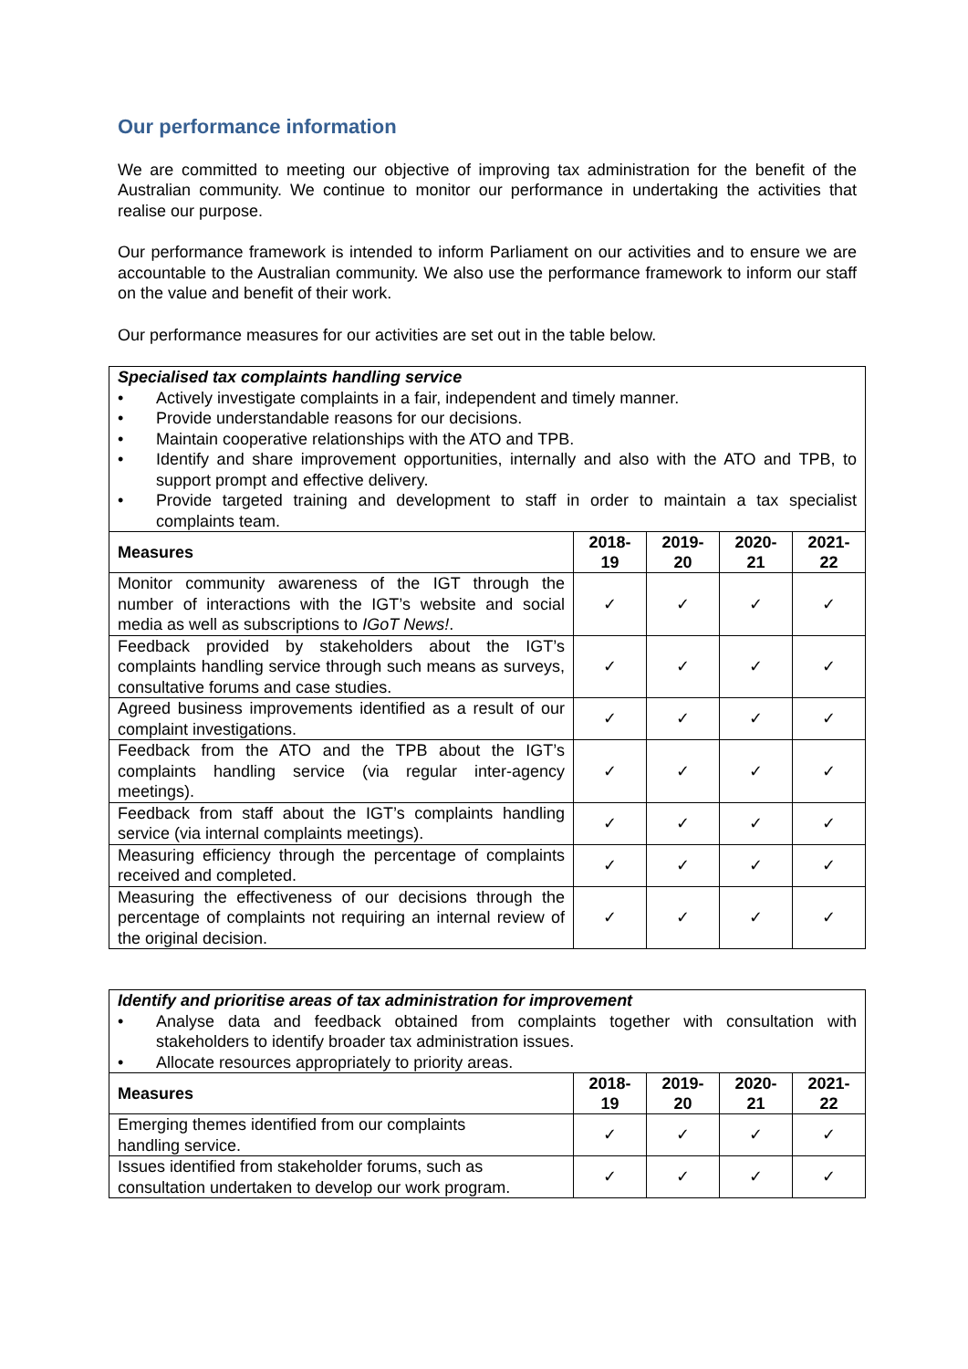Our performance information
We are committed to meeting our objective of improving tax administration for the benefit of the Australian community. We continue to monitor our performance in undertaking the activities that realise our purpose.
Our performance framework is intended to inform Parliament on our activities and to ensure we are accountable to the Australian community. We also use the performance framework to inform our staff on the value and benefit of their work.
Our performance measures for our activities are set out in the table below.
| Specialised tax complaints handling service • Actively investigate complaints in a fair, independent and timely manner. • Provide understandable reasons for our decisions. • Maintain cooperative relationships with the ATO and TPB. • Identify and share improvement opportunities, internally and also with the ATO and TPB, to support prompt and effective delivery. • Provide targeted training and development to staff in order to maintain a tax specialist complaints team. | | | | |
| Measures | 2018- 19 | 2019- 20 | 2020- 21 | 2021- 22 |
| Monitor community awareness of the IGT through the number of interactions with the IGT’s website and social media as well as subscriptions to IGoT News! . | ✓ | ✓ | ✓ | ✓ |
| Feedback provided by stakeholders about the IGT’s complaints handling service through such means as surveys, consultative forums and case studies. | ✓ | ✓ | ✓ | ✓ |
| Agreed business improvements identified as a result of our complaint investigations. | ✓ | ✓ | ✓ | ✓ |
| Feedback from the ATO and the TPB about the IGT’s complaints handling service (via regular inter-agency meetings). | ✓ | ✓ | ✓ | ✓ |
| Feedback from staff about the IGT’s complaints handling service (via internal complaints meetings). | ✓ | ✓ | ✓ | ✓ |
| Measuring efficiency through the percentage of complaints received and completed. | ✓ | ✓ | ✓ | ✓ |
| Measuring the effectiveness of our decisions through the percentage of complaints not requiring an internal review of the original decision. | ✓ | ✓ | ✓ | ✓ |
| Identify and prioritise areas of tax administration for improvement • Analyse data and feedback obtained from complaints together with consultation with stakeholders to identify broader tax administration issues. • Allocate resources appropriately to priority areas. | | | | |
| Measures | 2018- 19 | 2019- 20 | 2020- 21 | 2021- 22 |
| Emerging themes identified from our complaints handling service. | ✓ | ✓ | ✓ | ✓ |
| Issues identified from stakeholder forums, such as consultation undertaken to develop our work program. | ✓ | ✓ | ✓ | ✓ |